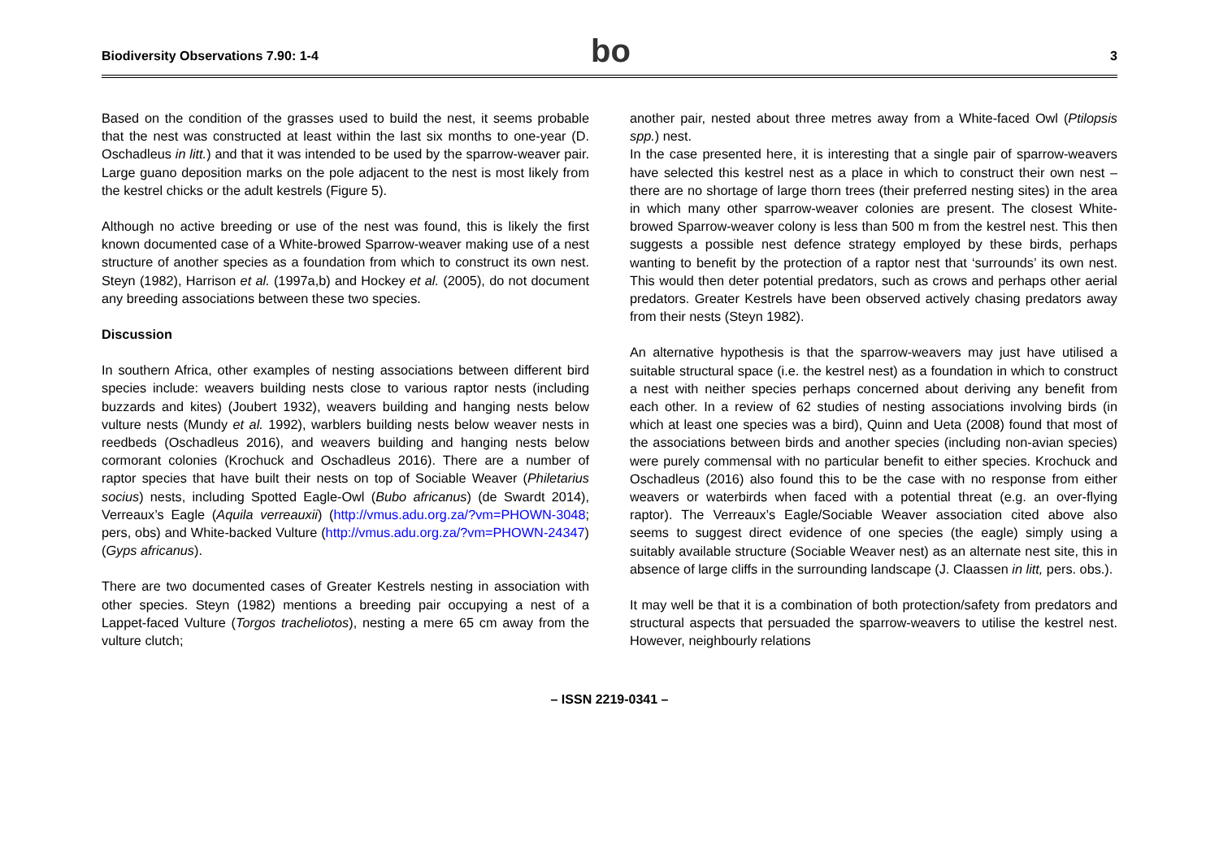Biodiversity Observations 7.90: 1-4
bo
3
Based on the condition of the grasses used to build the nest, it seems probable that the nest was constructed at least within the last six months to one-year (D. Oschadleus in litt.) and that it was intended to be used by the sparrow-weaver pair. Large guano deposition marks on the pole adjacent to the nest is most likely from the kestrel chicks or the adult kestrels (Figure 5).
Although no active breeding or use of the nest was found, this is likely the first known documented case of a White-browed Sparrow-weaver making use of a nest structure of another species as a foundation from which to construct its own nest. Steyn (1982), Harrison et al. (1997a,b) and Hockey et al. (2005), do not document any breeding associations between these two species.
Discussion
In southern Africa, other examples of nesting associations between different bird species include: weavers building nests close to various raptor nests (including buzzards and kites) (Joubert 1932), weavers building and hanging nests below vulture nests (Mundy et al. 1992), warblers building nests below weaver nests in reedbeds (Oschadleus 2016), and weavers building and hanging nests below cormorant colonies (Krochuck and Oschadleus 2016). There are a number of raptor species that have built their nests on top of Sociable Weaver (Philetarius socius) nests, including Spotted Eagle-Owl (Bubo africanus) (de Swardt 2014), Verreaux’s Eagle (Aquila verreauxii) (http://vmus.adu.org.za/?vm=PHOWN-3048; pers, obs) and White-backed Vulture (http://vmus.adu.org.za/?vm=PHOWN-24347) (Gyps africanus).
There are two documented cases of Greater Kestrels nesting in association with other species. Steyn (1982) mentions a breeding pair occupying a nest of a Lappet-faced Vulture (Torgos tracheliotos), nesting a mere 65 cm away from the vulture clutch;
another pair, nested about three metres away from a White-faced Owl (Ptilopsis spp.) nest.
In the case presented here, it is interesting that a single pair of sparrow-weavers have selected this kestrel nest as a place in which to construct their own nest – there are no shortage of large thorn trees (their preferred nesting sites) in the area in which many other sparrow-weaver colonies are present. The closest White-browed Sparrow-weaver colony is less than 500 m from the kestrel nest. This then suggests a possible nest defence strategy employed by these birds, perhaps wanting to benefit by the protection of a raptor nest that ‘surrounds’ its own nest. This would then deter potential predators, such as crows and perhaps other aerial predators. Greater Kestrels have been observed actively chasing predators away from their nests (Steyn 1982).
An alternative hypothesis is that the sparrow-weavers may just have utilised a suitable structural space (i.e. the kestrel nest) as a foundation in which to construct a nest with neither species perhaps concerned about deriving any benefit from each other. In a review of 62 studies of nesting associations involving birds (in which at least one species was a bird), Quinn and Ueta (2008) found that most of the associations between birds and another species (including non-avian species) were purely commensal with no particular benefit to either species. Krochuck and Oschadleus (2016) also found this to be the case with no response from either weavers or waterbirds when faced with a potential threat (e.g. an over-flying raptor). The Verreaux’s Eagle/Sociable Weaver association cited above also seems to suggest direct evidence of one species (the eagle) simply using a suitably available structure (Sociable Weaver nest) as an alternate nest site, this in absence of large cliffs in the surrounding landscape (J. Claassen in litt, pers. obs.).
It may well be that it is a combination of both protection/safety from predators and structural aspects that persuaded the sparrow-weavers to utilise the kestrel nest. However, neighbourly relations
– ISSN 2219-0341 –